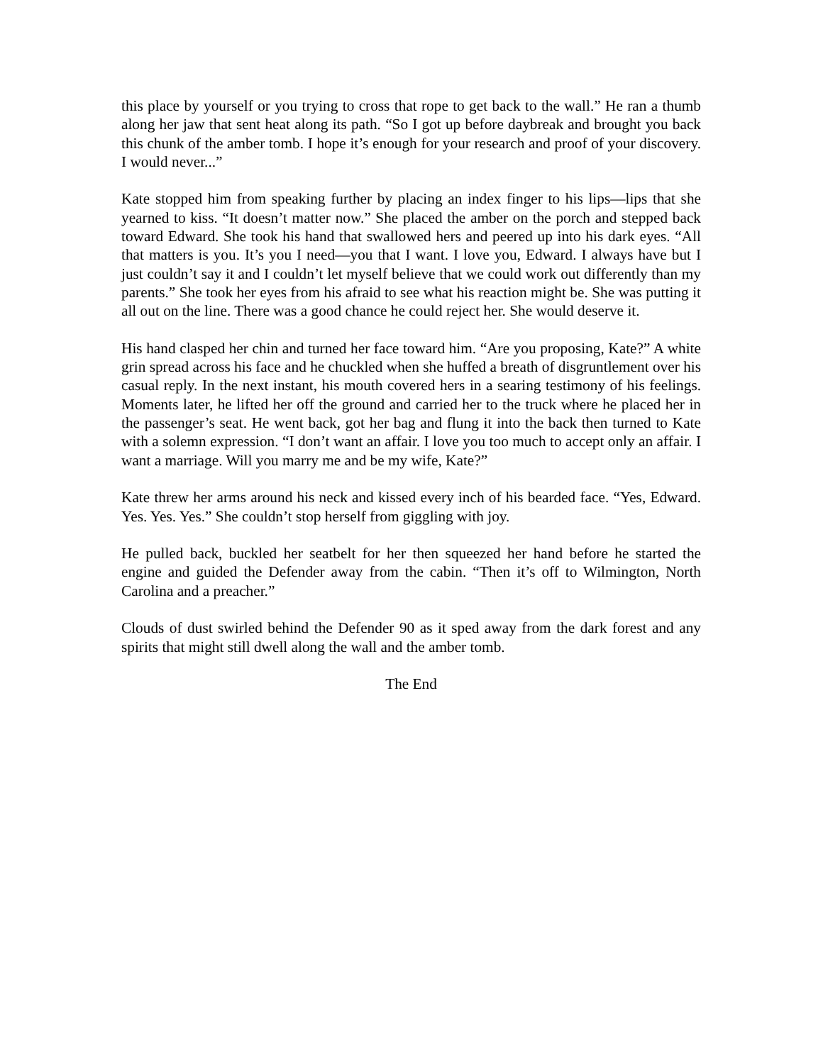this place by yourself or you trying to cross that rope to get back to the wall.” He ran a thumb along her jaw that sent heat along its path. “So I got up before daybreak and brought you back this chunk of the amber tomb. I hope it’s enough for your research and proof of your discovery. I would never...”
Kate stopped him from speaking further by placing an index finger to his lips—lips that she yearned to kiss. “It doesn’t matter now.” She placed the amber on the porch and stepped back toward Edward. She took his hand that swallowed hers and peered up into his dark eyes. “All that matters is you. It’s you I need—you that I want. I love you, Edward. I always have but I just couldn’t say it and I couldn’t let myself believe that we could work out differently than my parents.” She took her eyes from his afraid to see what his reaction might be. She was putting it all out on the line. There was a good chance he could reject her. She would deserve it.
His hand clasped her chin and turned her face toward him. “Are you proposing, Kate?” A white grin spread across his face and he chuckled when she huffed a breath of disgruntlement over his casual reply. In the next instant, his mouth covered hers in a searing testimony of his feelings. Moments later, he lifted her off the ground and carried her to the truck where he placed her in the passenger’s seat. He went back, got her bag and flung it into the back then turned to Kate with a solemn expression. “I don’t want an affair. I love you too much to accept only an affair. I want a marriage. Will you marry me and be my wife, Kate?”
Kate threw her arms around his neck and kissed every inch of his bearded face. “Yes, Edward. Yes. Yes. Yes.” She couldn’t stop herself from giggling with joy.
He pulled back, buckled her seatbelt for her then squeezed her hand before he started the engine and guided the Defender away from the cabin. “Then it’s off to Wilmington, North Carolina and a preacher.”
Clouds of dust swirled behind the Defender 90 as it sped away from the dark forest and any spirits that might still dwell along the wall and the amber tomb.
The End